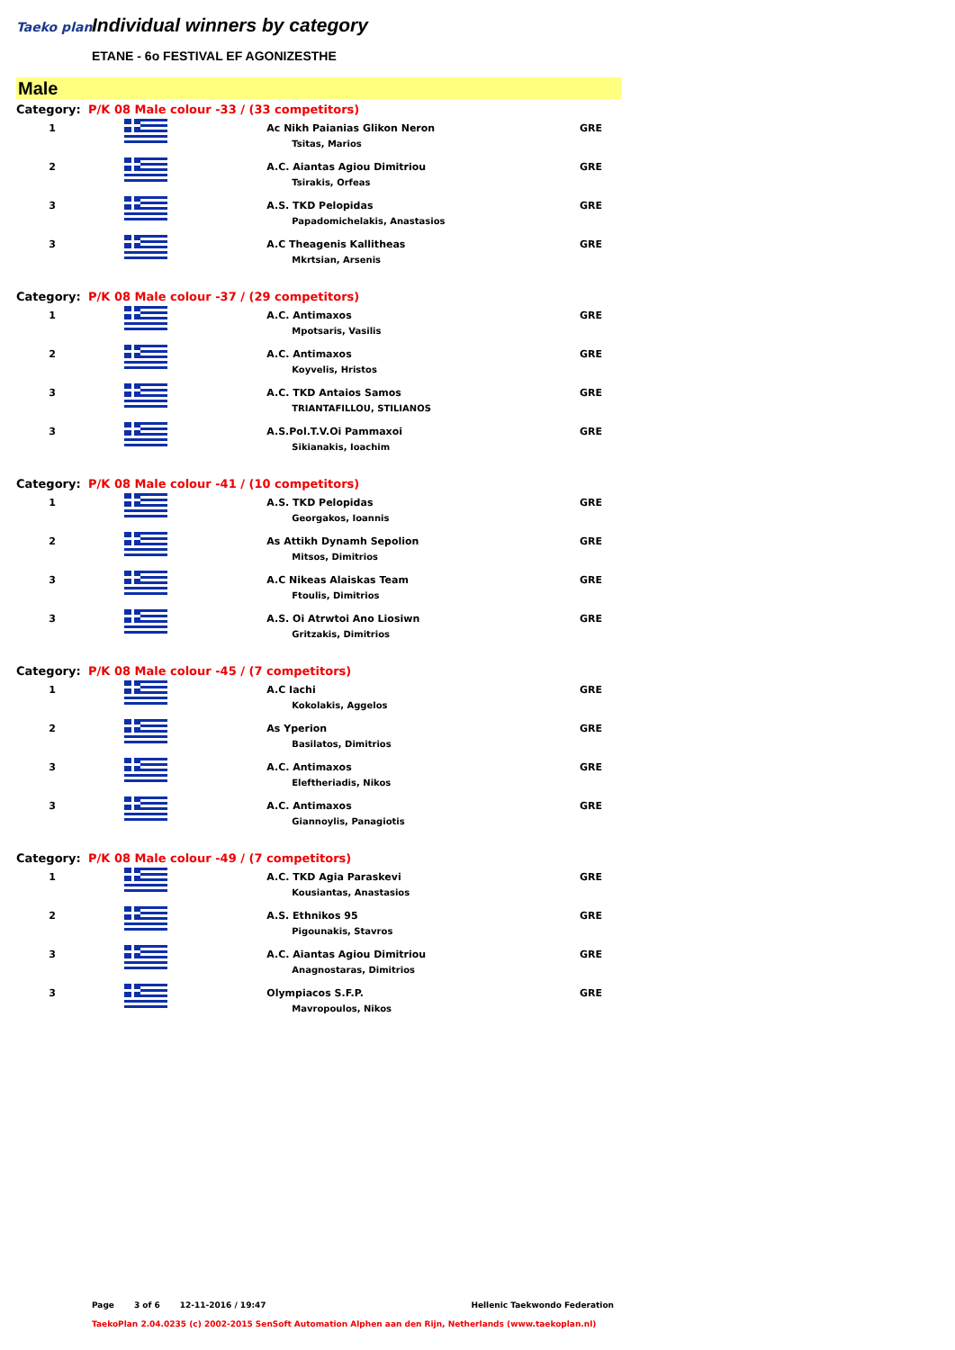Taeko plan Individual winners by category
ETANE - 6o FESTIVAL EF AGONIZESTHE
Male
| Category: | P/K 08 Male colour -33 / (33 competitors) | | |
| 1 | | Ac Nikh Paianias Glikon Neron Tsitas, Marios | GRE |
| 2 | | A.C. Aiantas Agiou Dimitriou Tsirakis, Orfeas | GRE |
| 3 | | A.S. TKD Pelopidas Papadomichelakis, Anastasios | GRE |
| 3 | | A.C Theagenis Kallitheas Mkrtsian, Arsenis | GRE |
| Category: | P/K 08 Male colour -37 / (29 competitors) | | |
| 1 | | A.C. Antimaxos Mpotsaris, Vasilis | GRE |
| 2 | | A.C. Antimaxos Koyvelis, Hristos | GRE |
| 3 | | A.C. TKD Antaios Samos TRIANTAFILLOU, STILIANOS | GRE |
| 3 | | A.S.Pol.T.V.Oi Pammaxoi Sikianakis, Ioachim | GRE |
| Category: | P/K 08 Male colour -41 / (10 competitors) | | |
| 1 | | A.S. TKD Pelopidas Georgakos, Ioannis | GRE |
| 2 | | As Attikh Dynamh Sepolion Mitsos, Dimitrios | GRE |
| 3 | | A.C Nikeas Alaiskas Team Ftoulis, Dimitrios | GRE |
| 3 | | A.S. Oi Atrwtoi Ano Liosiwn Gritzakis, Dimitrios | GRE |
| Category: | P/K 08 Male colour -45 / (7 competitors) | | |
| 1 | | A.C Iachi Kokolakis, Aggelos | GRE |
| 2 | | As Yperion Basilatos, Dimitrios | GRE |
| 3 | | A.C. Antimaxos Eleftheriadis, Nikos | GRE |
| 3 | | A.C. Antimaxos Giannoylis, Panagiotis | GRE |
| Category: | P/K 08 Male colour -49 / (7 competitors) | | |
| 1 | | A.C. TKD Agia Paraskevi Kousiantas, Anastasios | GRE |
| 2 | | A.S. Ethnikos 95 Pigounakis, Stavros | GRE |
| 3 | | A.C. Aiantas Agiou Dimitriou Anagnostaras, Dimitrios | GRE |
| 3 | | Olympiacos S.F.P. Mavropoulos, Nikos | GRE |
Page 3 of 6 12-11-2016 / 19:47 Hellenic Taekwondo Federation
TaekoPlan 2.04.0235 (c) 2002-2015 SenSoft Automation Alphen aan den Rijn, Netherlands (www.taekoplan.nl)